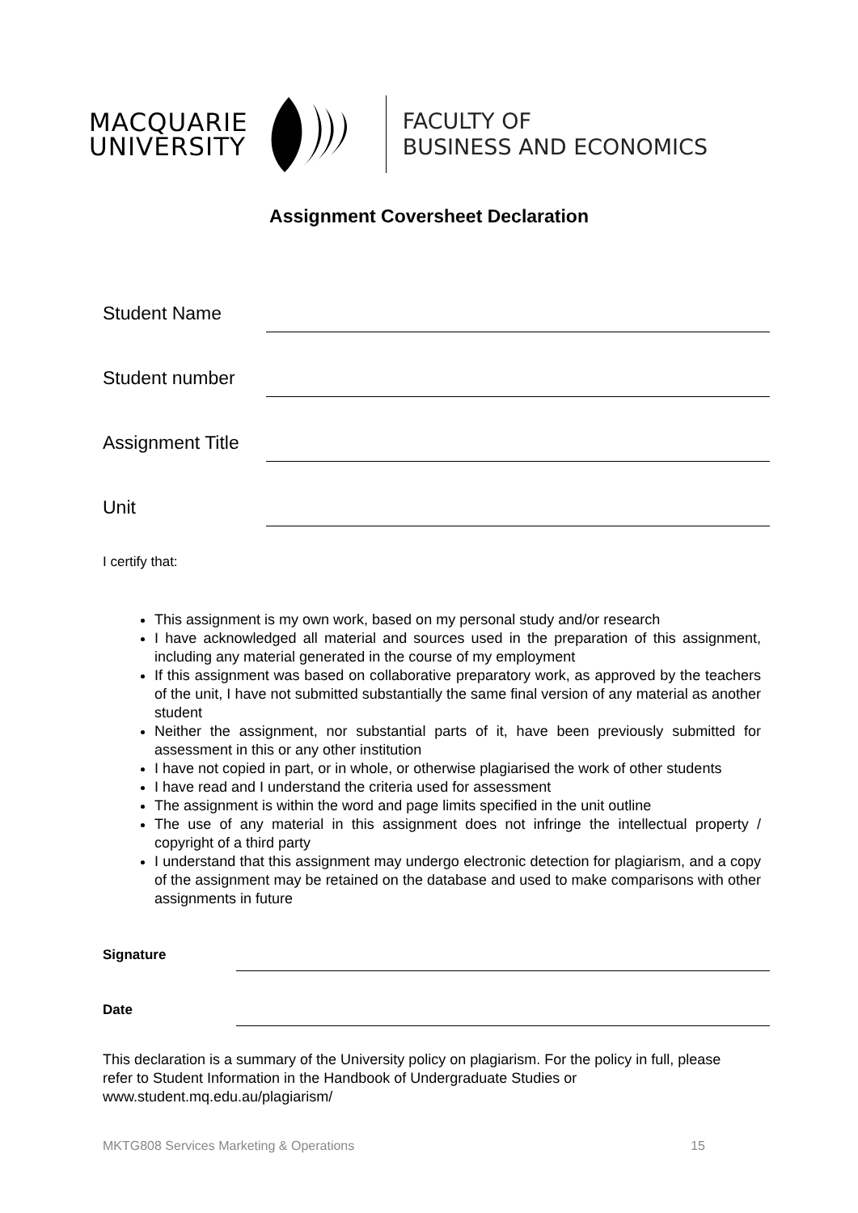MACQUARIE
UNIVERSITY
FACULTY OF
BUSINESS AND ECONOMICS
Assignment Coversheet Declaration
Student Name
Student number
Assignment Title
Unit
I certify that:
This assignment is my own work, based on my personal study and/or research
I have acknowledged all material and sources used in the preparation of this assignment, including any material generated in the course of my employment
If this assignment was based on collaborative preparatory work, as approved by the teachers of the unit, I have not submitted substantially the same final version of any material as another student
Neither the assignment, nor substantial parts of it, have been previously submitted for assessment in this or any other institution
I have not copied in part, or in whole, or otherwise plagiarised the work of other students
I have read and I understand the criteria used for assessment
The assignment is within the word and page limits specified in the unit outline
The use of any material in this assignment does not infringe the intellectual property / copyright of a third party
I understand that this assignment may undergo electronic detection for plagiarism, and a copy of the assignment may be retained on the database and used to make comparisons with other assignments in future
Signature
Date
This declaration is a summary of the University policy on plagiarism. For the policy in full, please refer to Student Information in the Handbook of Undergraduate Studies or www.student.mq.edu.au/plagiarism/
MKTG808 Services Marketing & Operations 15